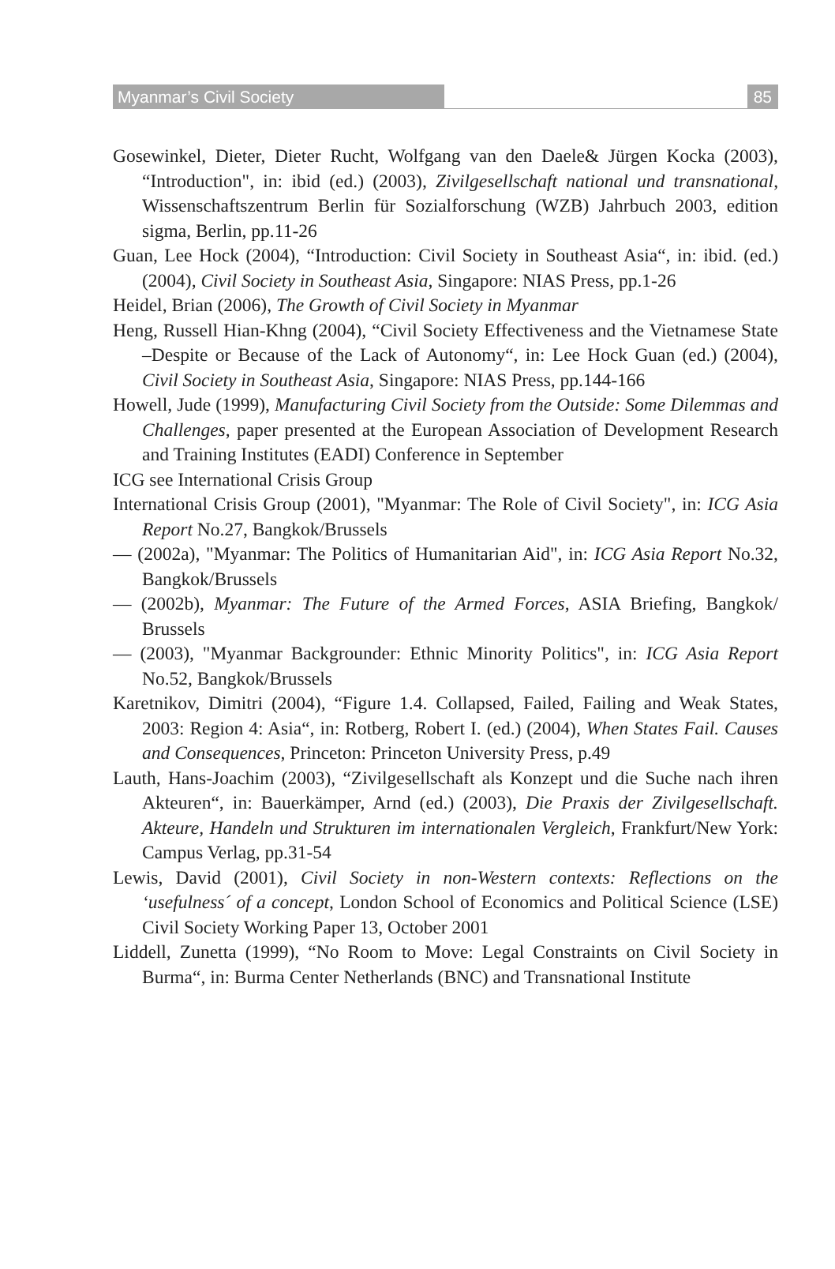Myanmar’s Civil Society 85
Gosewinkel, Dieter, Dieter Rucht, Wolfgang van den Daele& Jürgen Kocka (2003), “Introduction", in: ibid (ed.) (2003), Zivilgesellschaft national und transnational, Wissenschaftszentrum Berlin für Sozialforschung (WZB) Jahrbuch 2003, edition sigma, Berlin, pp.11-26
Guan, Lee Hock (2004), “Introduction: Civil Society in Southeast Asia“, in: ibid. (ed.) (2004), Civil Society in Southeast Asia, Singapore: NIAS Press, pp.1-26
Heidel, Brian (2006), The Growth of Civil Society in Myanmar
Heng, Russell Hian-Khng (2004), “Civil Society Effectiveness and the Vietnamese State –Despite or Because of the Lack of Autonomy“, in: Lee Hock Guan (ed.) (2004), Civil Society in Southeast Asia, Singapore: NIAS Press, pp.144-166
Howell, Jude (1999), Manufacturing Civil Society from the Outside: Some Dilemmas and Challenges, paper presented at the European Association of Development Research and Training Institutes (EADI) Conference in September
ICG see International Crisis Group
International Crisis Group (2001), "Myanmar: The Role of Civil Society", in: ICG Asia Report No.27, Bangkok/Brussels
— (2002a), "Myanmar: The Politics of Humanitarian Aid", in: ICG Asia Report No.32, Bangkok/Brussels
— (2002b), Myanmar: The Future of the Armed Forces, ASIA Briefing, Bangkok/ Brussels
— (2003), "Myanmar Backgrounder: Ethnic Minority Politics", in: ICG Asia Report No.52, Bangkok/Brussels
Karetnikov, Dimitri (2004), “Figure 1.4. Collapsed, Failed, Failing and Weak States, 2003: Region 4: Asia“, in: Rotberg, Robert I. (ed.) (2004), When States Fail. Causes and Consequences, Princeton: Princeton University Press, p.49
Lauth, Hans-Joachim (2003), “Zivilgesellschaft als Konzept und die Suche nach ihren Akteuren“, in: Bauerkämper, Arnd (ed.) (2003), Die Praxis der Zivilgesellschaft. Akteure, Handeln und Strukturen im internationalen Vergleich, Frankfurt/New York: Campus Verlag, pp.31-54
Lewis, David (2001), Civil Society in non-Western contexts: Reflections on the ‘usefulness´ of a concept, London School of Economics and Political Science (LSE) Civil Society Working Paper 13, October 2001
Liddell, Zunetta (1999), “No Room to Move: Legal Constraints on Civil Society in Burma“, in: Burma Center Netherlands (BNC) and Transnational Institute